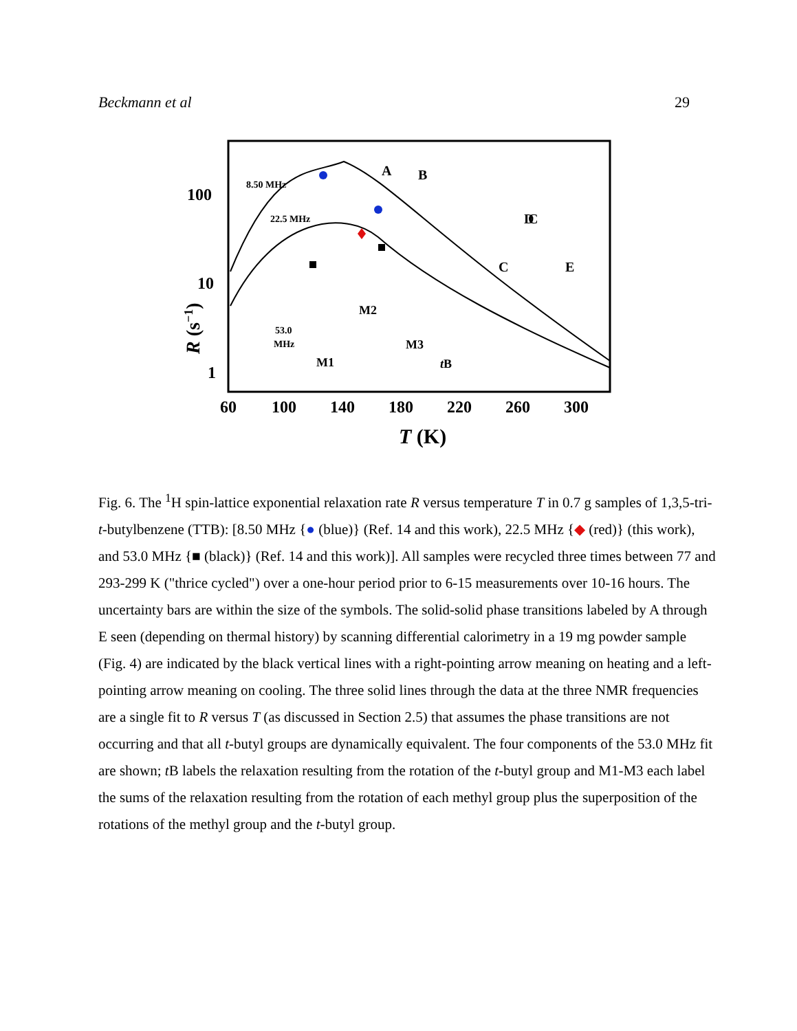Beckmann et al 29
100
10
1
60
100
140
180
220
260
300
T (K)
R (s−1)
8.50 MHz
22.5 MHz
53.0
MHz
A
B
C
C
D
E
M2
M1
M3
tB
Fig. 6. The <sup>1</sup>H spin-lattice exponential relaxation rate R versus temperature T in 0.7 g samples of 1,3,5-tri-t-butylbenzene (TTB): [8.50 MHz {● (blue)} (Ref. 14 and this work), 22.5 MHz {◆ (red)} (this work), and 53.0 MHz {■ (black)} (Ref. 14 and this work)]. All samples were recycled three times between 77 and 293-299 K ("thrice cycled") over a one-hour period prior to 6-15 measurements over 10-16 hours. The uncertainty bars are within the size of the symbols. The solid-solid phase transitions labeled by A through E seen (depending on thermal history) by scanning differential calorimetry in a 19 mg powder sample (Fig. 4) are indicated by the black vertical lines with a right-pointing arrow meaning on heating and a left-pointing arrow meaning on cooling. The three solid lines through the data at the three NMR frequencies are a single fit to R versus T (as discussed in Section 2.5) that assumes the phase transitions are not occurring and that all t-butyl groups are dynamically equivalent. The four components of the 53.0 MHz fit are shown; t B labels the relaxation resulting from the rotation of the t-butyl group and M1-M3 each label the sums of the relaxation resulting from the rotation of each methyl group plus the superposition of the rotations of the methyl group and the t-butyl group.